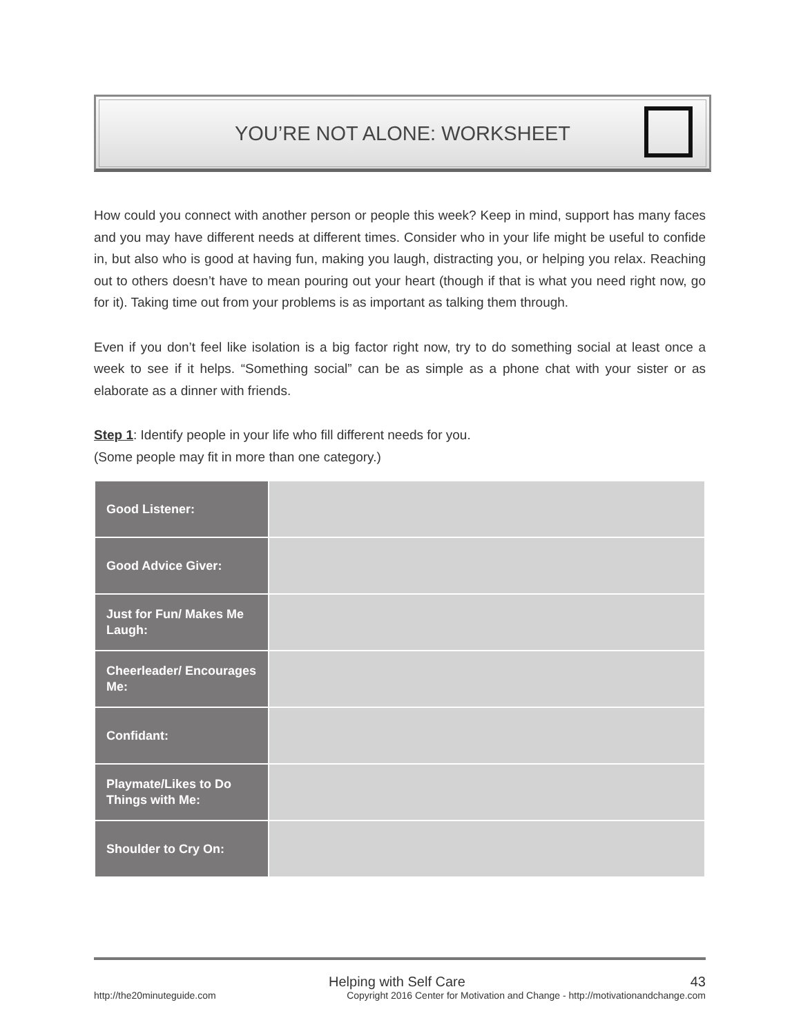YOU’RE NOT ALONE: WORKSHEET
How could you connect with another person or people this week? Keep in mind, support has many faces and you may have different needs at different times. Consider who in your life might be useful to confide in, but also who is good at having fun, making you laugh, distracting you, or helping you relax. Reaching out to others doesn’t have to mean pouring out your heart (though if that is what you need right now, go for it). Taking time out from your problems is as important as talking them through.
Even if you don’t feel like isolation is a big factor right now, try to do something social at least once a week to see if it helps. “Something social” can be as simple as a phone chat with your sister or as elaborate as a dinner with friends.
Step 1: Identify people in your life who fill different needs for you.
(Some people may fit in more than one category.)
| Good Listener: | |
| Good Advice Giver: | |
| Just for Fun/ Makes Me Laugh: | |
| Cheerleader/ Encourages Me: | |
| Confidant: | |
| Playmate/Likes to Do Things with Me: | |
| Shoulder to Cry On: | |
Helping with Self Care 43
http://the20minuteguide.com Copyright 2016 Center for Motivation and Change - http://motivationandchange.com